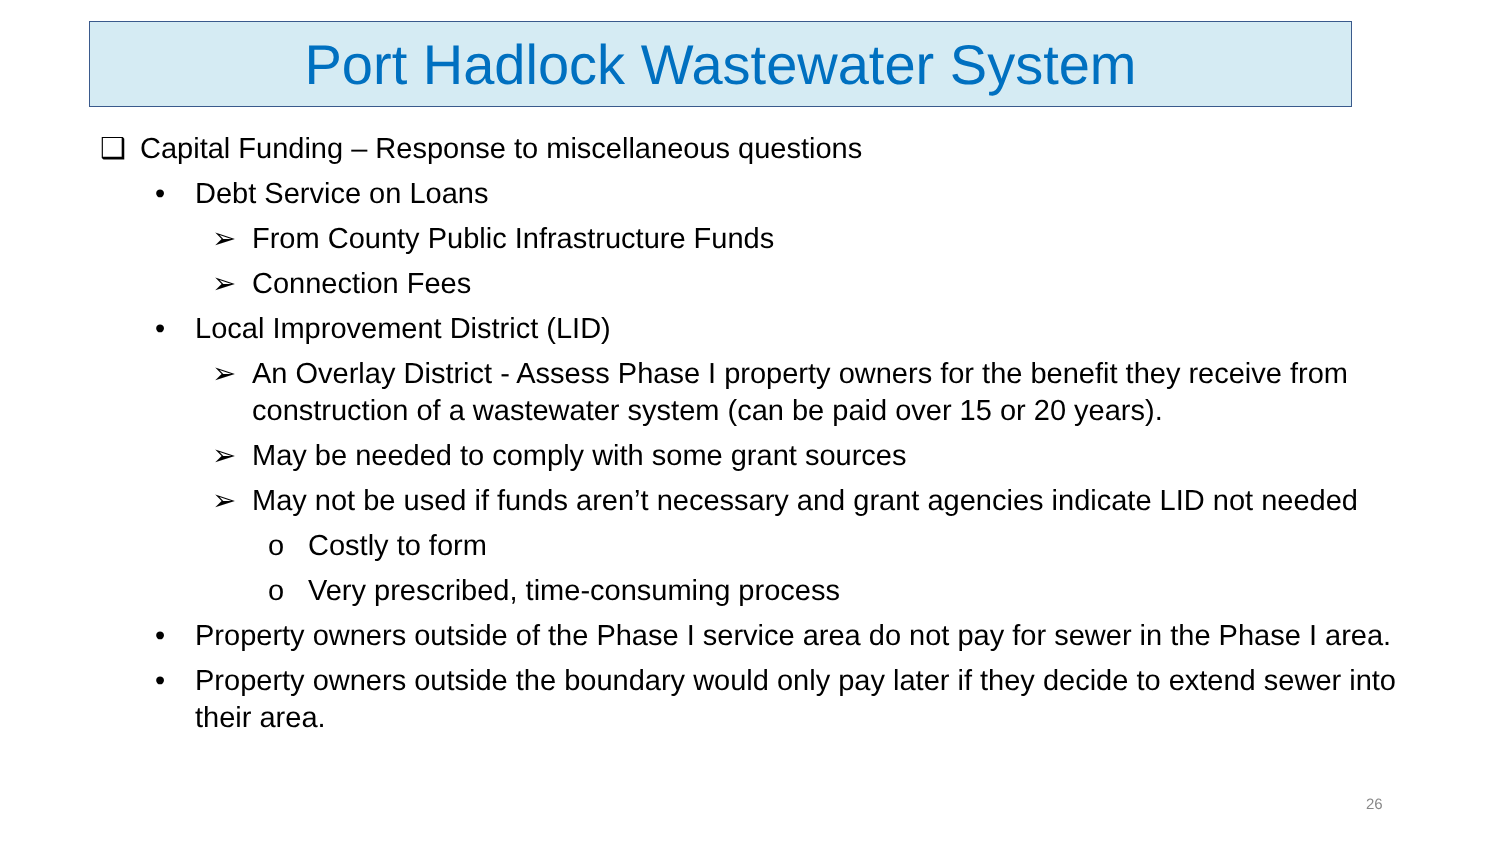Port Hadlock Wastewater System
❑ Capital Funding – Response to miscellaneous questions
• Debt Service on Loans
➢ From County Public Infrastructure Funds
➢ Connection Fees
• Local Improvement District (LID)
➢ An Overlay District - Assess Phase I property owners for the benefit they receive from construction of a wastewater system (can be paid over 15 or 20 years).
➢ May be needed to comply with some grant sources
➢ May not be used if funds aren’t necessary and grant agencies indicate LID not needed
o Costly to form
o Very prescribed, time-consuming process
• Property owners outside of the Phase I service area do not pay for sewer in the Phase I area.
• Property owners outside the boundary would only pay later if they decide to extend sewer into their area.
26